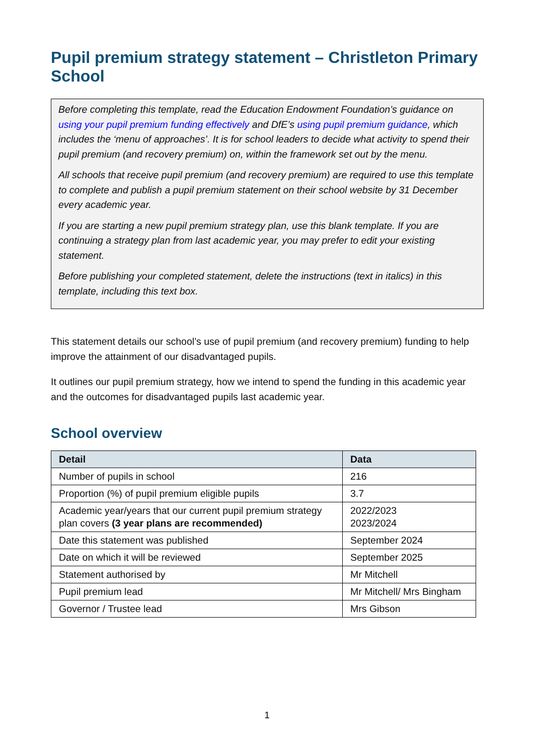Pupil premium strategy statement – Christleton Primary School
Before completing this template, read the Education Endowment Foundation’s guidance on using your pupil premium funding effectively and DfE’s using pupil premium guidance, which includes the ‘menu of approaches’. It is for school leaders to decide what activity to spend their pupil premium (and recovery premium) on, within the framework set out by the menu.
All schools that receive pupil premium (and recovery premium) are required to use this template to complete and publish a pupil premium statement on their school website by 31 December every academic year.
If you are starting a new pupil premium strategy plan, use this blank template. If you are continuing a strategy plan from last academic year, you may prefer to edit your existing statement.
Before publishing your completed statement, delete the instructions (text in italics) in this template, including this text box.
This statement details our school’s use of pupil premium (and recovery premium) funding to help improve the attainment of our disadvantaged pupils.
It outlines our pupil premium strategy, how we intend to spend the funding in this academic year and the outcomes for disadvantaged pupils last academic year.
School overview
| Detail | Data |
| --- | --- |
| Number of pupils in school | 216 |
| Proportion (%) of pupil premium eligible pupils | 3.7 |
| Academic year/years that our current pupil premium strategy plan covers (3 year plans are recommended) | 2022/2023 2023/2024 |
| Date this statement was published | September 2024 |
| Date on which it will be reviewed | September 2025 |
| Statement authorised by | Mr Mitchell |
| Pupil premium lead | Mr Mitchell/ Mrs Bingham |
| Governor / Trustee lead | Mrs Gibson |
1